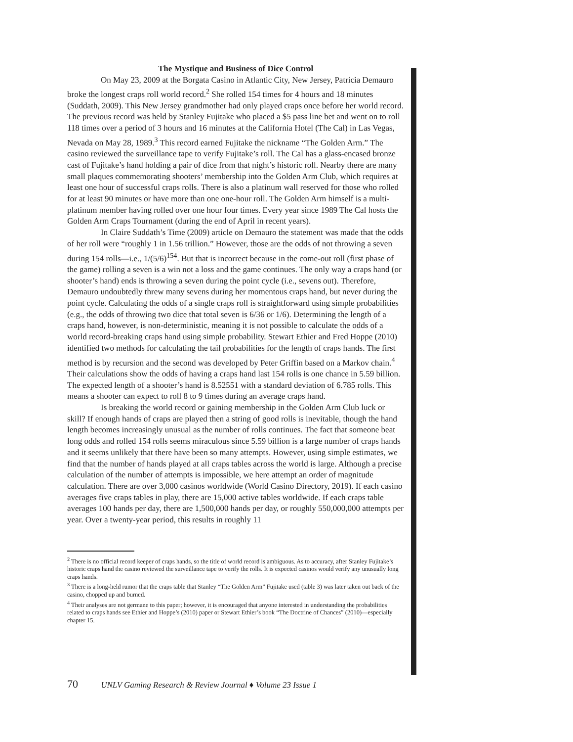The Mystique and Business of Dice Control
On May 23, 2009 at the Borgata Casino in Atlantic City, New Jersey, Patricia Demauro broke the longest craps roll world record.<sup>2</sup> She rolled 154 times for 4 hours and 18 minutes (Suddath, 2009). This New Jersey grandmother had only played craps once before her world record. The previous record was held by Stanley Fujitake who placed a $5 pass line bet and went on to roll 118 times over a period of 3 hours and 16 minutes at the California Hotel (The Cal) in Las Vegas, Nevada on May 28, 1989.<sup>3</sup> This record earned Fujitake the nickname “The Golden Arm.” The casino reviewed the surveillance tape to verify Fujitake’s roll. The Cal has a glass-encased bronze cast of Fujitake’s hand holding a pair of dice from that night’s historic roll. Nearby there are many small plaques commemorating shooters’ membership into the Golden Arm Club, which requires at least one hour of successful craps rolls. There is also a platinum wall reserved for those who rolled for at least 90 minutes or have more than one one-hour roll. The Golden Arm himself is a multi-platinum member having rolled over one hour four times. Every year since 1989 The Cal hosts the Golden Arm Craps Tournament (during the end of April in recent years).
In Claire Suddath’s Time (2009) article on Demauro the statement was made that the odds of her roll were “roughly 1 in 1.56 trillion.” However, those are the odds of not throwing a seven during 154 rolls—i.e., 1/(5/6)<sup>154</sup>. But that is incorrect because in the come-out roll (first phase of the game) rolling a seven is a win not a loss and the game continues. The only way a craps hand (or shooter’s hand) ends is throwing a seven during the point cycle (i.e., sevens out). Therefore, Demauro undoubtedly threw many sevens during her momentous craps hand, but never during the point cycle. Calculating the odds of a single craps roll is straightforward using simple probabilities (e.g., the odds of throwing two dice that total seven is 6/36 or 1/6). Determining the length of a craps hand, however, is non-deterministic, meaning it is not possible to calculate the odds of a world record-breaking craps hand using simple probability. Stewart Ethier and Fred Hoppe (2010) identified two methods for calculating the tail probabilities for the length of craps hands. The first method is by recursion and the second was developed by Peter Griffin based on a Markov chain.<sup>4</sup> Their calculations show the odds of having a craps hand last 154 rolls is one chance in 5.59 billion. The expected length of a shooter’s hand is 8.52551 with a standard deviation of 6.785 rolls. This means a shooter can expect to roll 8 to 9 times during an average craps hand.
Is breaking the world record or gaining membership in the Golden Arm Club luck or skill? If enough hands of craps are played then a string of good rolls is inevitable, though the hand length becomes increasingly unusual as the number of rolls continues. The fact that someone beat long odds and rolled 154 rolls seems miraculous since 5.59 billion is a large number of craps hands and it seems unlikely that there have been so many attempts. However, using simple estimates, we find that the number of hands played at all craps tables across the world is large. Although a precise calculation of the number of attempts is impossible, we here attempt an order of magnitude calculation. There are over 3,000 casinos worldwide (World Casino Directory, 2019). If each casino averages five craps tables in play, there are 15,000 active tables worldwide. If each craps table averages 100 hands per day, there are 1,500,000 hands per day, or roughly 550,000,000 attempts per year. Over a twenty-year period, this results in roughly 11
<sup>2</sup> There is no official record keeper of craps hands, so the title of world record is ambiguous. As to accuracy, after Stanley Fujitake’s historic craps hand the casino reviewed the surveillance tape to verify the rolls. It is expected casinos would verify any unusually long craps hands.
<sup>3</sup> There is a long-held rumor that the craps table that Stanley “The Golden Arm” Fujitake used (table 3) was later taken out back of the casino, chopped up and burned.
<sup>4</sup> Their analyses are not germane to this paper; however, it is encouraged that anyone interested in understanding the probabilities related to craps hands see Ethier and Hoppe’s (2010) paper or Stewart Ethier’s book “The Doctrine of Chances” (2010)—especially chapter 15.
70 UNLV Gaming Research & Review Journal ♦ Volume 23 Issue 1